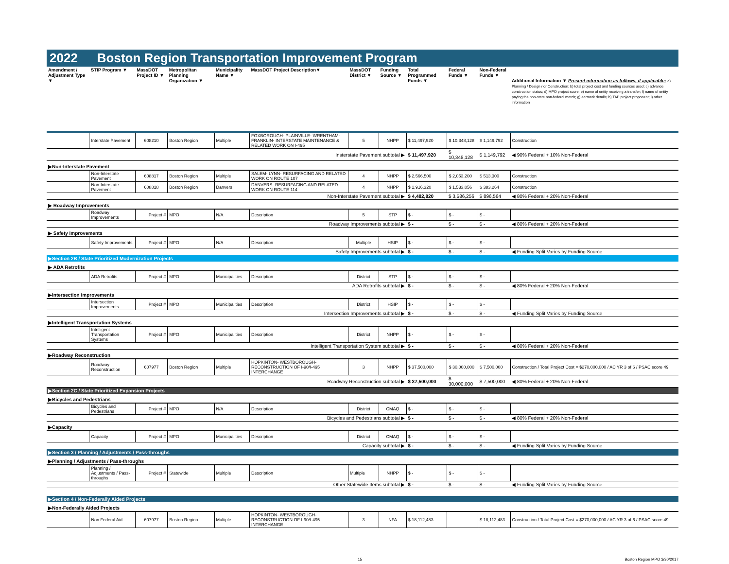2022 Boston Region Transportation Improvement Program
| Amendment / Adjustment Type ▼ | STIP Program ▼ | MassDOT Project ID ▼ | Metropolitan Planning Organization ▼ | Municipality Name ▼ | MassDOT Project Description▼ | MassDOT District ▼ | Funding Source ▼ | Total Programmed Funds ▼ | Federal Funds ▼ | Non-Federal Funds ▼ | Additional Information ▼ Present information as follows, if applicable: a) Planning / Design / or Construction; b) total project cost and funding sources used; c) advance construction status; d) MPO project score; e) name of entity receiving a transfer; f) name of entity paying the non-state non-federal match; g) earmark details; h) TAP project proponent; i) other information |
| --- | --- | --- | --- | --- | --- | --- | --- | --- | --- | --- | --- |
| | Interstate Pavement | 608210 | Boston Region | Multiple | FOXBOROUGH- PLAINVILLE- WRENTHAM- FRANKLIN- INTERSTATE MAINTENANCE & RELATED WORK ON I-495 | 5 | NHPP | $ 11,497,920 | $ 10,348,128 | $ 1,149,792 | Construction |
| Insterstate Pavement subtotal ▶ | | | | | | | | $ 11,497,920 | $ 10,348,128 | $ 1,149,792 | ◀ 90% Federal + 10% Non-Federal |
| ▶Non-Interstate Pavement | | | | | | | | | | | |
| | Non-Interstate Pavement | 608817 | Boston Region | Multiple | SALEM- LYNN- RESURFACING AND RELATED WORK ON ROUTE 107 | 4 | NHPP | $ 2,566,500 | $ 2,053,200 | $ 513,300 | Construction |
| | Non-Interstate Pavement | 608818 | Boston Region | Danvers | DANVERS- RESURFACING AND RELATED WORK ON ROUTE 114 | 4 | NHPP | $ 1,916,320 | $ 1,533,056 | $ 383,264 | Construction |
| Non-Interstate Pavement subtotal ▶ | | | | | | | | $ 4,482,820 | $ 3,586,256 | $ 896,564 | ◀ 80% Federal + 20% Non-Federal |
| ▶ Roadway Improvements | | | | | | | | | | | |
| | Roadway Improvements | Project # | MPO | N/A | Description | 5 | STP | $ - | $ - | $ - | |
| Roadway Improvements subtotal ▶ | | | | | | | | $ - | $ - | $ - | ◀ 80% Federal + 20% Non-Federal |
| ▶ Safety Improvements | | | | | | | | | | | |
| | Safety Improvements | Project # | MPO | N/A | Description | Multiple | HSIP | $ - | $ - | $ - | |
| Safety Improvements subtotal ▶ | | | | | | | | $ - | $ - | $ - | ◀ Funding Split Varies by Funding Source |
| ▶Section 2B / State Prioritized Modernization Projects | | | | | | | | | | | |
| ▶ ADA Retrofits | | | | | | | | | | | |
| | ADA Retrofits | Project # | MPO | Municipalities | Description | District | STP | $ - | $ - | $ - | |
| ADA Retrofits subtotal ▶ | | | | | | | | $ - | $ - | $ - | ◀ 80% Federal + 20% Non-Federal |
| ▶Intersection Improvements | | | | | | | | | | | |
| | Intersection Improvements | Project # | MPO | Municipalities | Description | District | HSIP | $ - | $ - | $ - | |
| Intersection Improvements subtotal ▶ | | | | | | | | $ - | $ - | $ - | ◀ Funding Split Varies by Funding Source |
| ▶Intelligent Transportation Systems | | | | | | | | | | | |
| | Intelligent Transportation Systems | Project # | MPO | Municipalities | Description | District | NHPP | $ - | $ - | $ - | |
| Intelligent Transportation System subtotal ▶ | | | | | | | | $ - | $ - | $ - | ◀ 80% Federal + 20% Non-Federal |
| ▶Roadway Reconstruction | | | | | | | | | | | |
| | Roadway Reconstruction | 607977 | Boston Region | Multiple | HOPKINTON- WESTBOROUGH- RECONSTRUCTION OF I-90/I-495 INTERCHANGE | 3 | NHPP | $ 37,500,000 | $ 30,000,000 | $ 7,500,000 | Construction / Total Project Cost = $270,000,000 / AC YR 3 of 6 / PSAC score 49 |
| Roadway Reconstruction subtotal ▶ | | | | | | | | $ 37,500,000 | $ 30,000,000 | $ 7,500,000 | ◀ 80% Federal + 20% Non-Federal |
| ▶Section 2C / State Prioritized Expansion Projects | | | | | | | | | | | |
| ▶Bicycles and Pedestrians | | | | | | | | | | | |
| | Bicycles and Pedestrians | Project # | MPO | N/A | Description | District | CMAQ | $ - | $ - | $ - | |
| Bicycles and Pedestrians subtotal ▶ | | | | | | | | $ - | $ - | $ - | ◀ 80% Federal + 20% Non-Federal |
| ▶Capacity | | | | | | | | | | | |
| | Capacity | Project # | MPO | Municipalities | Description | District | CMAQ | $ - | $ - | $ - | |
| Capacity subtotal ▶ | | | | | | | | $ - | $ - | $ - | ◀ Funding Split Varies by Funding Source |
| ▶Section 3 / Planning / Adjustments / Pass-throughs | | | | | | | | | | | |
| ▶Planning / Adjustments / Pass-throughs | | | | | | | | | | | |
| | Planning / Adjustments / Pass-throughs | Project # | Statewide | Multiple | Description | Multiple | NHPP | $ - | $ - | $ - | |
| Other Statewide Items subtotal ▶ | | | | | | | | $ - | $ - | $ - | ◀ Funding Split Varies by Funding Source |
| ▶Section 4 / Non-Federally Aided Projects | | | | | | | | | | | |
| ▶Non-Federally Aided Projects | | | | | | | | | | | |
| | Non Federal Aid | 607977 | Boston Region | Multiple | HOPKINTON- WESTBOROUGH- RECONSTRUCTION OF I-90/I-495 INTERCHANGE | 3 | NFA | $ 18,112,483 | | $ 18,112,483 | Construction / Total Project Cost = $270,000,000 / AC YR 3 of 6 / PSAC score 49 |
15 Boston Region MPO 3/30/2017